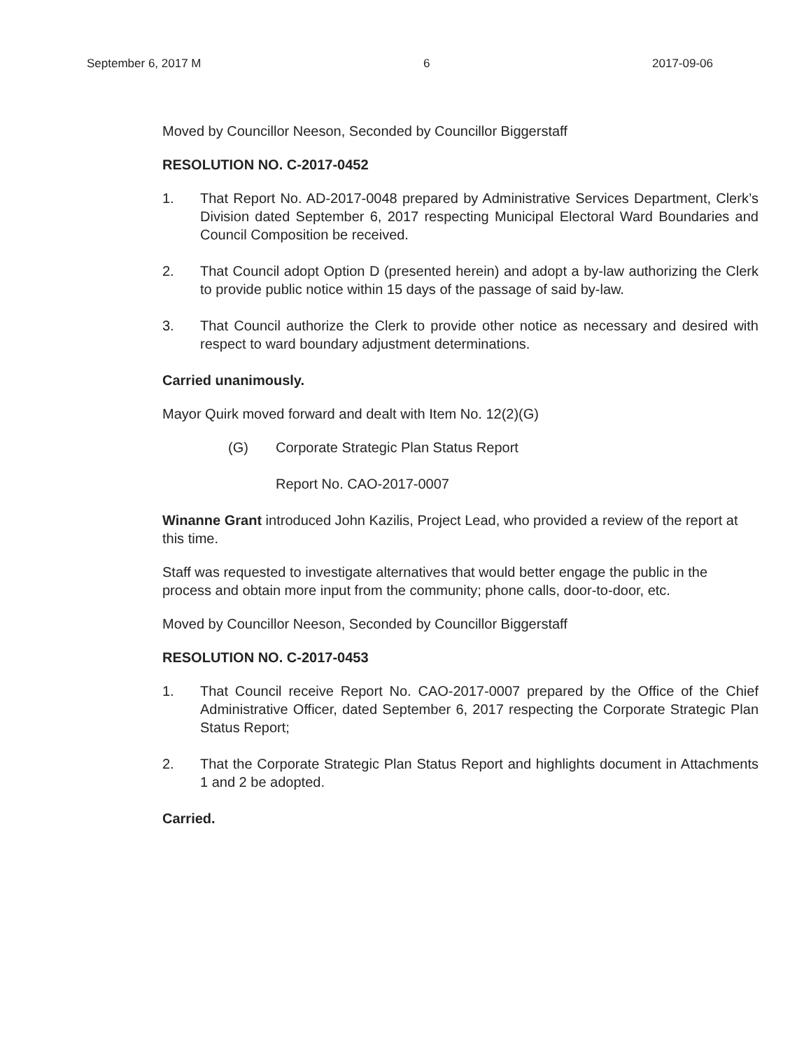September 6, 2017 M 6 2017-09-06
Moved by Councillor Neeson, Seconded by Councillor Biggerstaff
RESOLUTION NO. C-2017-0452
1. That Report No. AD-2017-0048 prepared by Administrative Services Department, Clerk’s Division dated September 6, 2017 respecting Municipal Electoral Ward Boundaries and Council Composition be received.
2. That Council adopt Option D (presented herein) and adopt a by-law authorizing the Clerk to provide public notice within 15 days of the passage of said by-law.
3. That Council authorize the Clerk to provide other notice as necessary and desired with respect to ward boundary adjustment determinations.
Carried unanimously.
Mayor Quirk moved forward and dealt with Item No. 12(2)(G)
(G) Corporate Strategic Plan Status Report
Report No. CAO-2017-0007
Winanne Grant introduced John Kazilis, Project Lead, who provided a review of the report at this time.
Staff was requested to investigate alternatives that would better engage the public in the process and obtain more input from the community; phone calls, door-to-door, etc.
Moved by Councillor Neeson, Seconded by Councillor Biggerstaff
RESOLUTION NO. C-2017-0453
1. That Council receive Report No. CAO-2017-0007 prepared by the Office of the Chief Administrative Officer, dated September 6, 2017 respecting the Corporate Strategic Plan Status Report;
2. That the Corporate Strategic Plan Status Report and highlights document in Attachments 1 and 2 be adopted.
Carried.